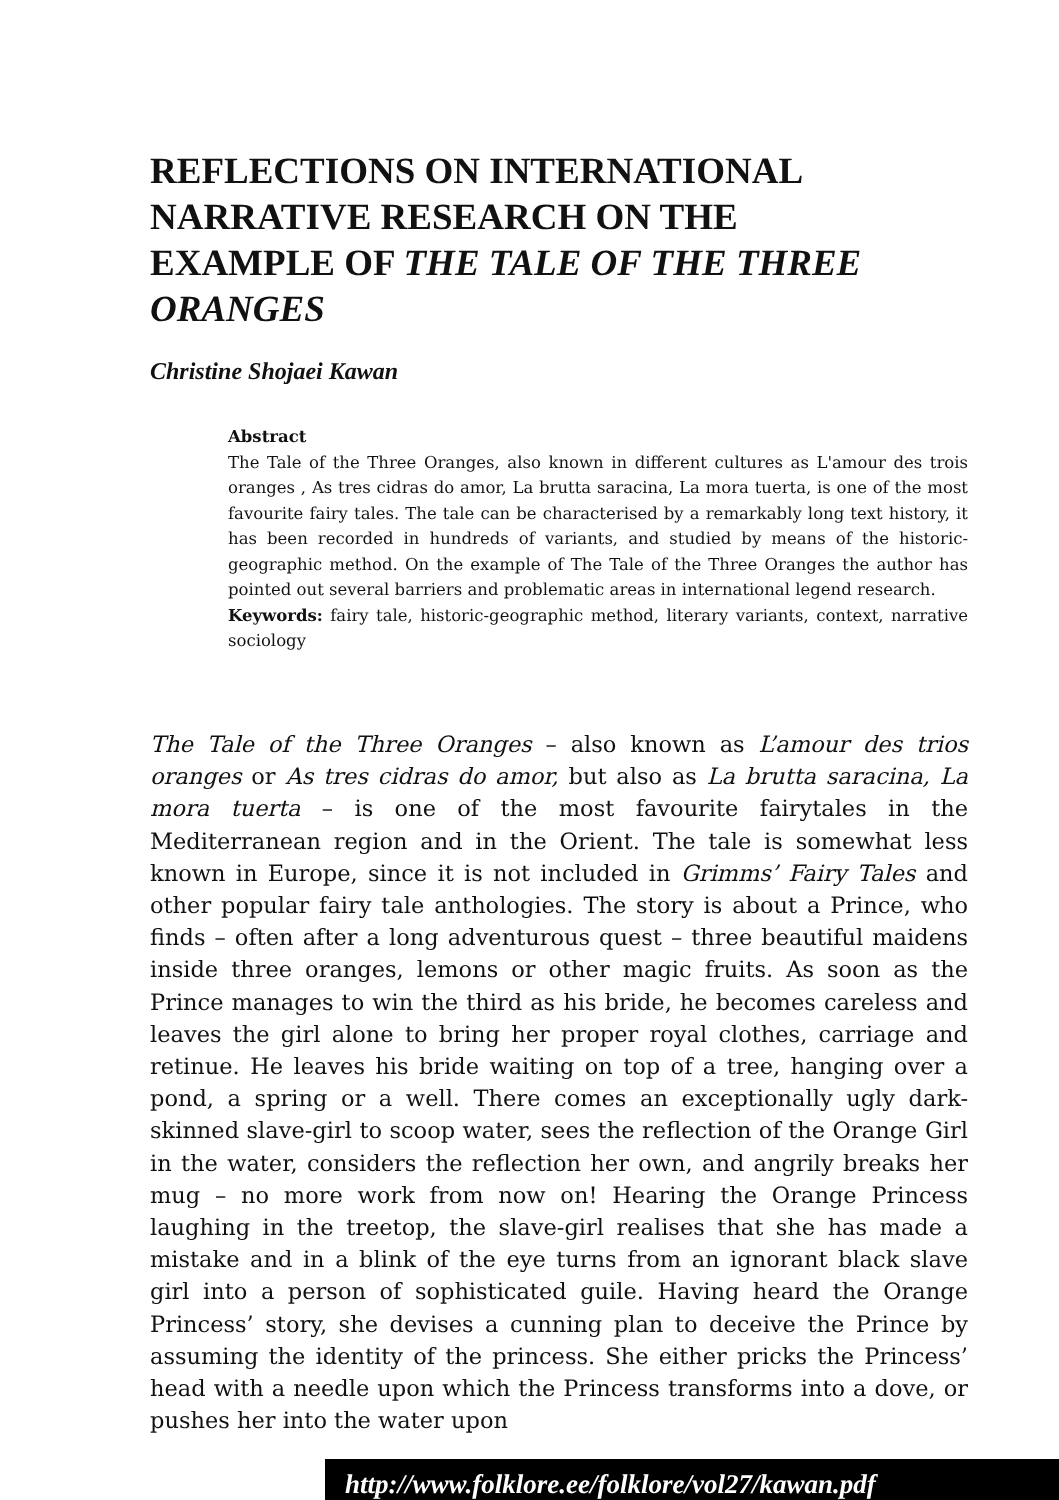REFLECTIONS ON INTERNATIONAL NARRATIVE RESEARCH ON THE EXAMPLE OF THE TALE OF THE THREE ORANGES
Christine Shojaei Kawan
Abstract
The Tale of the Three Oranges, also known in different cultures as L'amour des trois oranges , As tres cidras do amor, La brutta saracina, La mora tuerta, is one of the most favourite fairy tales. The tale can be characterised by a remarkably long text history, it has been recorded in hundreds of variants, and studied by means of the historic-geographic method. On the example of The Tale of the Three Oranges the author has pointed out several barriers and problematic areas in international legend research.
Keywords: fairy tale, historic-geographic method, literary variants, context, narrative sociology
The Tale of the Three Oranges – also known as L’amour des trios oranges or As tres cidras do amor, but also as La brutta saracina, La mora tuerta – is one of the most favourite fairytales in the Mediterranean region and in the Orient. The tale is somewhat less known in Europe, since it is not included in Grimms’ Fairy Tales and other popular fairy tale anthologies. The story is about a Prince, who finds – often after a long adventurous quest – three beautiful maidens inside three oranges, lemons or other magic fruits. As soon as the Prince manages to win the third as his bride, he becomes careless and leaves the girl alone to bring her proper royal clothes, carriage and retinue. He leaves his bride waiting on top of a tree, hanging over a pond, a spring or a well. There comes an exceptionally ugly dark-skinned slave-girl to scoop water, sees the reflection of the Orange Girl in the water, considers the reflection her own, and angrily breaks her mug – no more work from now on! Hearing the Orange Princess laughing in the treetop, the slave-girl realises that she has made a mistake and in a blink of the eye turns from an ignorant black slave girl into a person of sophisticated guile. Having heard the Orange Princess’ story, she devises a cunning plan to deceive the Prince by assuming the identity of the princess. She either pricks the Princess’ head with a needle upon which the Princess transforms into a dove, or pushes her into the water upon
http://www.folklore.ee/folklore/vol27/kawan.pdf